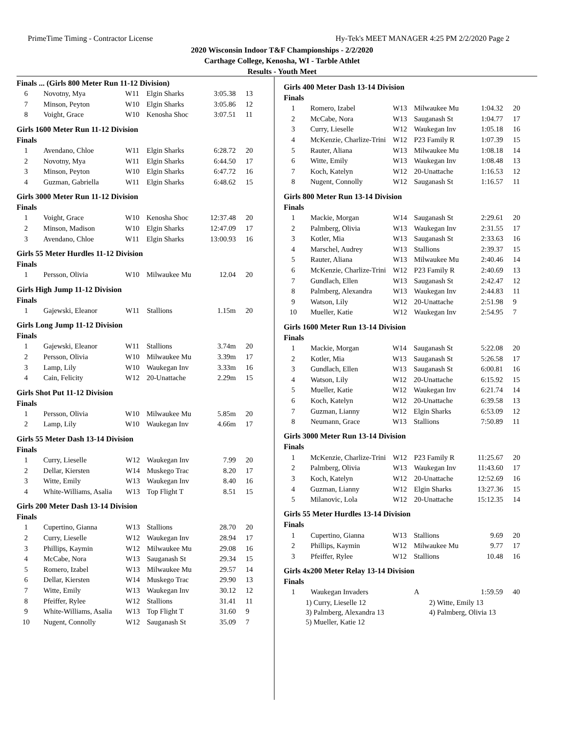PrimeTime Timing - Contractor License Hy-Tek's MEET MANAGER 4:25 PM 2/2/2020 Page 2
2020 Wisconsin Indoor T&F Championships - 2/2/2020
Carthage College, Kenosha, WI - Tarble Athlet
Results - Youth Meet
Finals ... (Girls 800 Meter Run 11-12 Division)
| 6 | Novotny, Mya | W11 | Elgin Sharks | 3:05.38 | 13 |
| 7 | Minson, Peyton | W10 | Elgin Sharks | 3:05.86 | 12 |
| 8 | Voight, Grace | W10 | Kenosha Shoc | 3:07.51 | 11 |
Girls 1600 Meter Run 11-12 Division
Finals
| 1 | Avendano, Chloe | W11 | Elgin Sharks | 6:28.72 | 20 |
| 2 | Novotny, Mya | W11 | Elgin Sharks | 6:44.50 | 17 |
| 3 | Minson, Peyton | W10 | Elgin Sharks | 6:47.72 | 16 |
| 4 | Guzman, Gabriella | W11 | Elgin Sharks | 6:48.62 | 15 |
Girls 3000 Meter Run 11-12 Division
Finals
| 1 | Voight, Grace | W10 | Kenosha Shoc | 12:37.48 | 20 |
| 2 | Minson, Madison | W10 | Elgin Sharks | 12:47.09 | 17 |
| 3 | Avendano, Chloe | W11 | Elgin Sharks | 13:00.93 | 16 |
Girls 55 Meter Hurdles 11-12 Division
Finals
| 1 | Persson, Olivia | W10 | Milwaukee Mu | 12.04 | 20 |
Girls High Jump 11-12 Division
Finals
| 1 | Gajewski, Eleanor | W11 | Stallions | 1.15m | 20 |
Girls Long Jump 11-12 Division
Finals
| 1 | Gajewski, Eleanor | W11 | Stallions | 3.74m | 20 |
| 2 | Persson, Olivia | W10 | Milwaukee Mu | 3.39m | 17 |
| 3 | Lamp, Lily | W10 | Waukegan Inv | 3.33m | 16 |
| 4 | Cain, Felicity | W12 | 20-Unattache | 2.29m | 15 |
Girls Shot Put 11-12 Division
Finals
| 1 | Persson, Olivia | W10 | Milwaukee Mu | 5.85m | 20 |
| 2 | Lamp, Lily | W10 | Waukegan Inv | 4.66m | 17 |
Girls 55 Meter Dash 13-14 Division
Finals
| 1 | Curry, Lieselle | W12 | Waukegan Inv | 7.99 | 20 |
| 2 | Dellar, Kiersten | W14 | Muskego Trac | 8.20 | 17 |
| 3 | Witte, Emily | W13 | Waukegan Inv | 8.40 | 16 |
| 4 | White-Williams, Asalia | W13 | Top Flight T | 8.51 | 15 |
Girls 200 Meter Dash 13-14 Division
Finals
| 1 | Cupertino, Gianna | W13 | Stallions | 28.70 | 20 |
| 2 | Curry, Lieselle | W12 | Waukegan Inv | 28.94 | 17 |
| 3 | Phillips, Kaymin | W12 | Milwaukee Mu | 29.08 | 16 |
| 4 | McCabe, Nora | W13 | Sauganash St | 29.34 | 15 |
| 5 | Romero, Izabel | W13 | Milwaukee Mu | 29.57 | 14 |
| 6 | Dellar, Kiersten | W14 | Muskego Trac | 29.90 | 13 |
| 7 | Witte, Emily | W13 | Waukegan Inv | 30.12 | 12 |
| 8 | Pfeiffer, Rylee | W12 | Stallions | 31.41 | 11 |
| 9 | White-Williams, Asalia | W13 | Top Flight T | 31.60 | 9 |
| 10 | Nugent, Connolly | W12 | Sauganash St | 35.09 | 7 |
Girls 400 Meter Dash 13-14 Division
Finals
| 1 | Romero, Izabel | W13 | Milwaukee Mu | 1:04.32 | 20 |
| 2 | McCabe, Nora | W13 | Sauganash St | 1:04.77 | 17 |
| 3 | Curry, Lieselle | W12 | Waukegan Inv | 1:05.18 | 16 |
| 4 | McKenzie, Charlize-Trini | W12 | P23 Family R | 1:07.39 | 15 |
| 5 | Rauter, Aliana | W13 | Milwaukee Mu | 1:08.18 | 14 |
| 6 | Witte, Emily | W13 | Waukegan Inv | 1:08.48 | 13 |
| 7 | Koch, Katelyn | W12 | 20-Unattache | 1:16.53 | 12 |
| 8 | Nugent, Connolly | W12 | Sauganash St | 1:16.57 | 11 |
Girls 800 Meter Run 13-14 Division
Finals
| 1 | Mackie, Morgan | W14 | Sauganash St | 2:29.61 | 20 |
| 2 | Palmberg, Olivia | W13 | Waukegan Inv | 2:31.55 | 17 |
| 3 | Kotler, Mia | W13 | Sauganash St | 2:33.63 | 16 |
| 4 | Marschel, Audrey | W13 | Stallions | 2:39.37 | 15 |
| 5 | Rauter, Aliana | W13 | Milwaukee Mu | 2:40.46 | 14 |
| 6 | McKenzie, Charlize-Trini | W12 | P23 Family R | 2:40.69 | 13 |
| 7 | Gundlach, Ellen | W13 | Sauganash St | 2:42.47 | 12 |
| 8 | Palmberg, Alexandra | W13 | Waukegan Inv | 2:44.83 | 11 |
| 9 | Watson, Lily | W12 | 20-Unattache | 2:51.98 | 9 |
| 10 | Mueller, Katie | W12 | Waukegan Inv | 2:54.95 | 7 |
Girls 1600 Meter Run 13-14 Division
Finals
| 1 | Mackie, Morgan | W14 | Sauganash St | 5:22.08 | 20 |
| 2 | Kotler, Mia | W13 | Sauganash St | 5:26.58 | 17 |
| 3 | Gundlach, Ellen | W13 | Sauganash St | 6:00.81 | 16 |
| 4 | Watson, Lily | W12 | 20-Unattache | 6:15.92 | 15 |
| 5 | Mueller, Katie | W12 | Waukegan Inv | 6:21.74 | 14 |
| 6 | Koch, Katelyn | W12 | 20-Unattache | 6:39.58 | 13 |
| 7 | Guzman, Lianny | W12 | Elgin Sharks | 6:53.09 | 12 |
| 8 | Neumann, Grace | W13 | Stallions | 7:50.89 | 11 |
Girls 3000 Meter Run 13-14 Division
Finals
| 1 | McKenzie, Charlize-Trini | W12 | P23 Family R | 11:25.67 | 20 |
| 2 | Palmberg, Olivia | W13 | Waukegan Inv | 11:43.60 | 17 |
| 3 | Koch, Katelyn | W12 | 20-Unattache | 12:52.69 | 16 |
| 4 | Guzman, Lianny | W12 | Elgin Sharks | 13:27.36 | 15 |
| 5 | Milanovic, Lola | W12 | 20-Unattache | 15:12.35 | 14 |
Girls 55 Meter Hurdles 13-14 Division
Finals
| 1 | Cupertino, Gianna | W13 | Stallions | 9.69 | 20 |
| 2 | Phillips, Kaymin | W12 | Milwaukee Mu | 9.77 | 17 |
| 3 | Pfeiffer, Rylee | W12 | Stallions | 10.48 | 16 |
Girls 4x200 Meter Relay 13-14 Division
Finals
| 1 | Waukegan Invaders | | A | 1:59.59 | 40 |
1) Curry, Lieselle 12 2) Witte, Emily 13
3) Palmberg, Alexandra 13 4) Palmberg, Olivia 13
5) Mueller, Katie 12